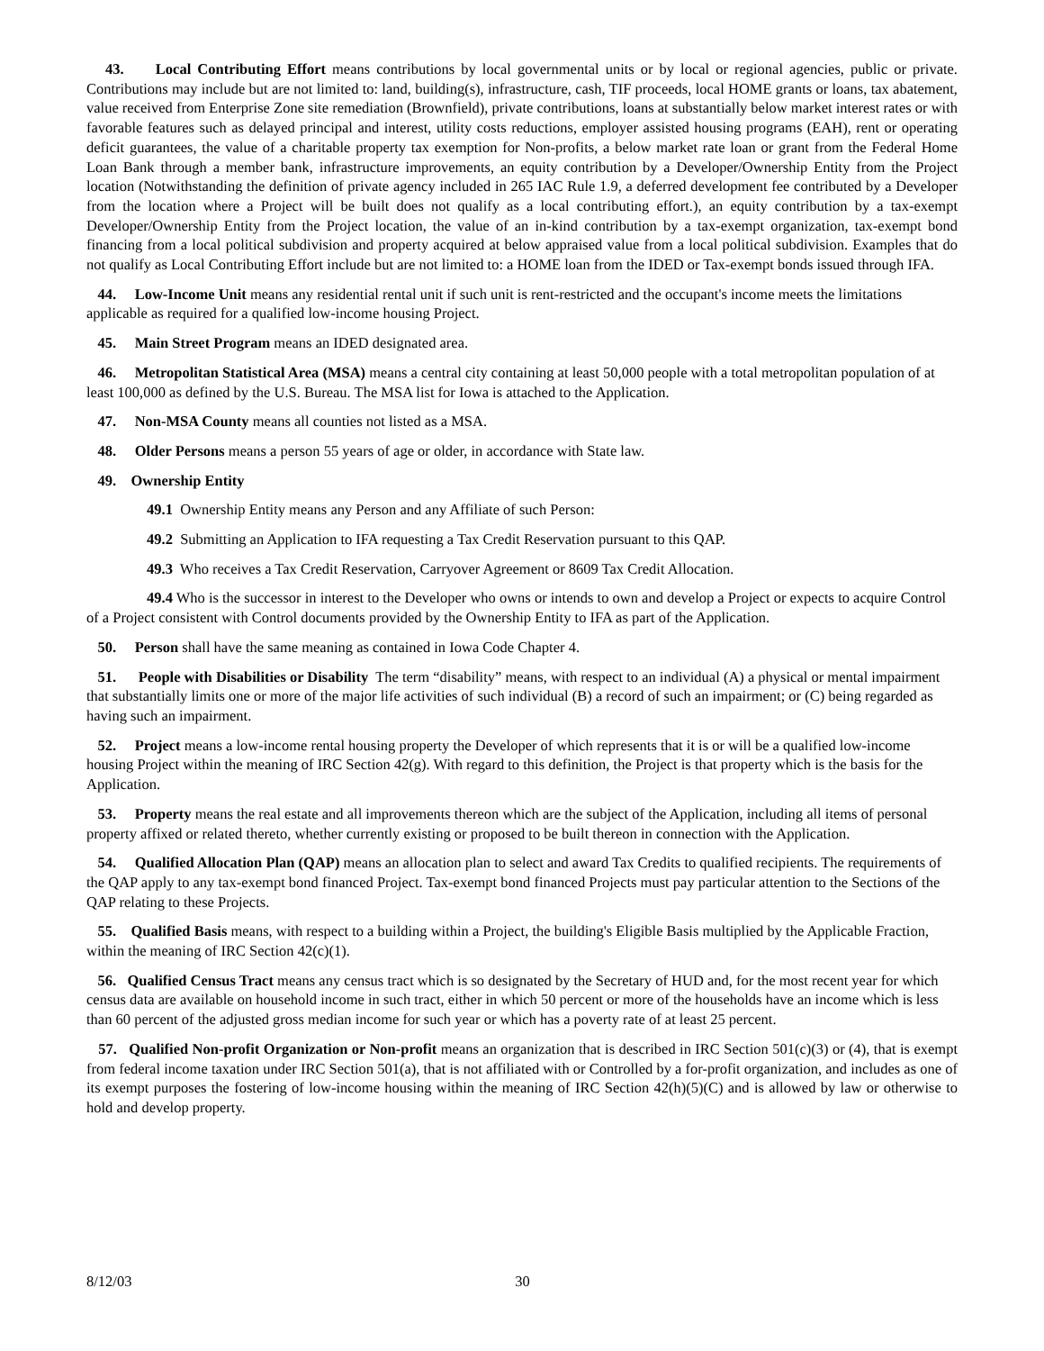43. Local Contributing Effort means contributions by local governmental units or by local or regional agencies, public or private. Contributions may include but are not limited to: land, building(s), infrastructure, cash, TIF proceeds, local HOME grants or loans, tax abatement, value received from Enterprise Zone site remediation (Brownfield), private contributions, loans at substantially below market interest rates or with favorable features such as delayed principal and interest, utility costs reductions, employer assisted housing programs (EAH), rent or operating deficit guarantees, the value of a charitable property tax exemption for Non-profits, a below market rate loan or grant from the Federal Home Loan Bank through a member bank, infrastructure improvements, an equity contribution by a Developer/Ownership Entity from the Project location (Notwithstanding the definition of private agency included in 265 IAC Rule 1.9, a deferred development fee contributed by a Developer from the location where a Project will be built does not qualify as a local contributing effort.), an equity contribution by a tax-exempt Developer/Ownership Entity from the Project location, the value of an in-kind contribution by a tax-exempt organization, tax-exempt bond financing from a local political subdivision and property acquired at below appraised value from a local political subdivision. Examples that do not qualify as Local Contributing Effort include but are not limited to: a HOME loan from the IDED or Tax-exempt bonds issued through IFA.
44. Low-Income Unit means any residential rental unit if such unit is rent-restricted and the occupant's income meets the limitations applicable as required for a qualified low-income housing Project.
45. Main Street Program means an IDED designated area.
46. Metropolitan Statistical Area (MSA) means a central city containing at least 50,000 people with a total metropolitan population of at least 100,000 as defined by the U.S. Bureau. The MSA list for Iowa is attached to the Application.
47. Non-MSA County means all counties not listed as a MSA.
48. Older Persons means a person 55 years of age or older, in accordance with State law.
49. Ownership Entity
49.1 Ownership Entity means any Person and any Affiliate of such Person:
49.2 Submitting an Application to IFA requesting a Tax Credit Reservation pursuant to this QAP.
49.3 Who receives a Tax Credit Reservation, Carryover Agreement or 8609 Tax Credit Allocation.
49.4 Who is the successor in interest to the Developer who owns or intends to own and develop a Project or expects to acquire Control of a Project consistent with Control documents provided by the Ownership Entity to IFA as part of the Application.
50. Person shall have the same meaning as contained in Iowa Code Chapter 4.
51. People with Disabilities or Disability The term “disability” means, with respect to an individual (A) a physical or mental impairment that substantially limits one or more of the major life activities of such individual (B) a record of such an impairment; or (C) being regarded as having such an impairment.
52. Project means a low-income rental housing property the Developer of which represents that it is or will be a qualified low-income housing Project within the meaning of IRC Section 42(g). With regard to this definition, the Project is that property which is the basis for the Application.
53. Property means the real estate and all improvements thereon which are the subject of the Application, including all items of personal property affixed or related thereto, whether currently existing or proposed to be built thereon in connection with the Application.
54. Qualified Allocation Plan (QAP) means an allocation plan to select and award Tax Credits to qualified recipients. The requirements of the QAP apply to any tax-exempt bond financed Project. Tax-exempt bond financed Projects must pay particular attention to the Sections of the QAP relating to these Projects.
55. Qualified Basis means, with respect to a building within a Project, the building's Eligible Basis multiplied by the Applicable Fraction, within the meaning of IRC Section 42(c)(1).
56. Qualified Census Tract means any census tract which is so designated by the Secretary of HUD and, for the most recent year for which census data are available on household income in such tract, either in which 50 percent or more of the households have an income which is less than 60 percent of the adjusted gross median income for such year or which has a poverty rate of at least 25 percent.
57. Qualified Non-profit Organization or Non-profit means an organization that is described in IRC Section 501(c)(3) or (4), that is exempt from federal income taxation under IRC Section 501(a), that is not affiliated with or Controlled by a for-profit organization, and includes as one of its exempt purposes the fostering of low-income housing within the meaning of IRC Section 42(h)(5)(C) and is allowed by law or otherwise to hold and develop property.
8/12/03 30